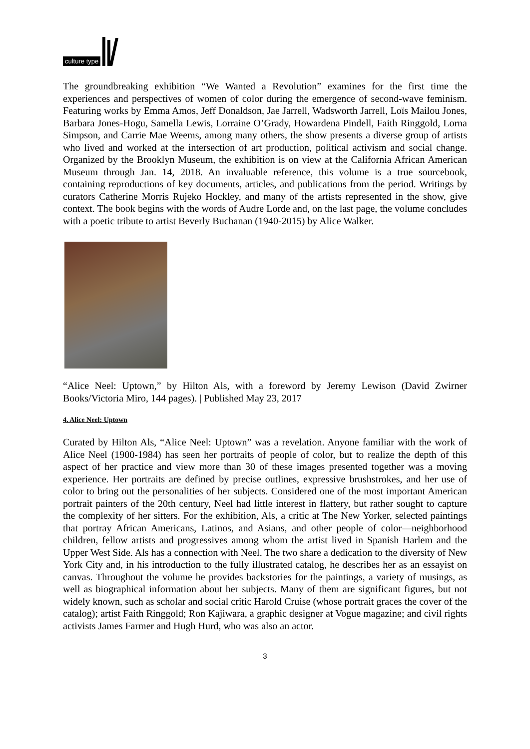culture type
The groundbreaking exhibition “We Wanted a Revolution” examines for the first time the experiences and perspectives of women of color during the emergence of second-wave feminism. Featuring works by Emma Amos, Jeff Donaldson, Jae Jarrell, Wadsworth Jarrell, Loïs Mailou Jones, Barbara Jones-Hogu, Samella Lewis, Lorraine O’Grady, Howardena Pindell, Faith Ringgold, Lorna Simpson, and Carrie Mae Weems, among many others, the show presents a diverse group of artists who lived and worked at the intersection of art production, political activism and social change. Organized by the Brooklyn Museum, the exhibition is on view at the California African American Museum through Jan. 14, 2018. An invaluable reference, this volume is a true sourcebook, containing reproductions of key documents, articles, and publications from the period. Writings by curators Catherine Morris Rujeko Hockley, and many of the artists represented in the show, give context. The book begins with the words of Audre Lorde and, on the last page, the volume concludes with a poetic tribute to artist Beverly Buchanan (1940-2015) by Alice Walker.
“Alice Neel: Uptown,” by Hilton Als, with a foreword by Jeremy Lewison (David Zwirner Books/Victoria Miro, 144 pages). | Published May 23, 2017
4. Alice Neel: Uptown
Curated by Hilton Als, “Alice Neel: Uptown” was a revelation. Anyone familiar with the work of Alice Neel (1900-1984) has seen her portraits of people of color, but to realize the depth of this aspect of her practice and view more than 30 of these images presented together was a moving experience. Her portraits are defined by precise outlines, expressive brushstrokes, and her use of color to bring out the personalities of her subjects. Considered one of the most important American portrait painters of the 20th century, Neel had little interest in flattery, but rather sought to capture the complexity of her sitters. For the exhibition, Als, a critic at The New Yorker, selected paintings that portray African Americans, Latinos, and Asians, and other people of color—neighborhood children, fellow artists and progressives among whom the artist lived in Spanish Harlem and the Upper West Side. Als has a connection with Neel. The two share a dedication to the diversity of New York City and, in his introduction to the fully illustrated catalog, he describes her as an essayist on canvas. Throughout the volume he provides backstories for the paintings, a variety of musings, as well as biographical information about her subjects. Many of them are significant figures, but not widely known, such as scholar and social critic Harold Cruise (whose portrait graces the cover of the catalog); artist Faith Ringgold; Ron Kajiwara, a graphic designer at Vogue magazine; and civil rights activists James Farmer and Hugh Hurd, who was also an actor.
3